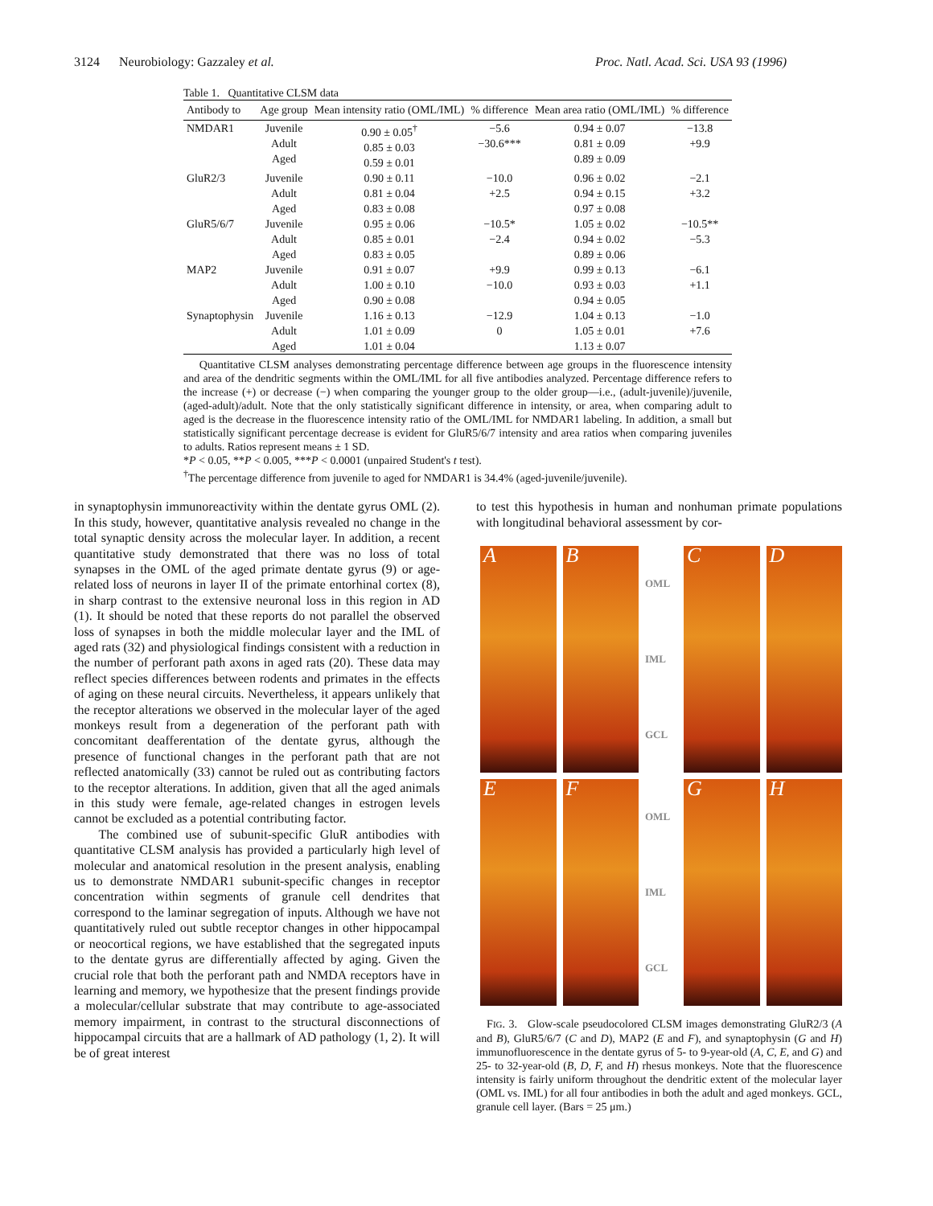3124 Neurobiology: Gazzaley et al. Proc. Natl. Acad. Sci. USA 93 (1996)
Table 1. Quantitative CLSM data
| Antibody to | Age group | Mean intensity ratio (OML/IML) | % difference | Mean area ratio (OML/IML) | % difference |
| --- | --- | --- | --- | --- | --- |
| NMDAR1 | Juvenile Adult Aged | 0.90 ± 0.05<sup>†</sup> 0.85 ± 0.03 0.59 ± 0.01 | −5.6 −30.6*** | 0.94 ± 0.07 0.81 ± 0.09 0.89 ± 0.09 | −13.8 +9.9 |
| GluR2/3 | Juvenile Adult Aged | 0.90 ± 0.11 0.81 ± 0.04 0.83 ± 0.08 | −10.0 +2.5 | 0.96 ± 0.02 0.94 ± 0.15 0.97 ± 0.08 | −2.1 +3.2 |
| GluR5/6/7 | Juvenile Adult Aged | 0.95 ± 0.06 0.85 ± 0.01 0.83 ± 0.05 | −10.5* −2.4 | 1.05 ± 0.02 0.94 ± 0.02 0.89 ± 0.06 | −10.5** −5.3 |
| MAP2 | Juvenile Adult Aged | 0.91 ± 0.07 1.00 ± 0.10 0.90 ± 0.08 | +9.9 −10.0 | 0.99 ± 0.13 0.93 ± 0.03 0.94 ± 0.05 | −6.1 +1.1 |
| Synaptophysin | Juvenile Adult Aged | 1.16 ± 0.13 1.01 ± 0.09 1.01 ± 0.04 | −12.9 0 | 1.04 ± 0.13 1.05 ± 0.01 1.13 ± 0.07 | −1.0 +7.6 |
Quantitative CLSM analyses demonstrating percentage difference between age groups in the fluorescence intensity and area of the dendritic segments within the OML/IML for all five antibodies analyzed. Percentage difference refers to the increase (+) or decrease (−) when comparing the younger group to the older group—i.e., (adult-juvenile)/juvenile, (aged-adult)/adult. Note that the only statistically significant difference in intensity, or area, when comparing adult to aged is the decrease in the fluorescence intensity ratio of the OML/IML for NMDAR1 labeling. In addition, a small but statistically significant percentage decrease is evident for GluR5/6/7 intensity and area ratios when comparing juveniles to adults. Ratios represent means ± 1 SD.
*P < 0.05, **P < 0.005, ***P < 0.0001 (unpaired Student's t test).
<sup>†</sup> The percentage difference from juvenile to aged for NMDAR1 is 34.4% (aged-juvenile/juvenile).
in synaptophysin immunoreactivity within the dentate gyrus OML (2). In this study, however, quantitative analysis revealed no change in the total synaptic density across the molecular layer. In addition, a recent quantitative study demonstrated that there was no loss of total synapses in the OML of the aged primate dentate gyrus (9) or age-related loss of neurons in layer II of the primate entorhinal cortex (8), in sharp contrast to the extensive neuronal loss in this region in AD (1). It should be noted that these reports do not parallel the observed loss of synapses in both the middle molecular layer and the IML of aged rats (32) and physiological findings consistent with a reduction in the number of perforant path axons in aged rats (20). These data may reflect species differences between rodents and primates in the effects of aging on these neural circuits. Nevertheless, it appears unlikely that the receptor alterations we observed in the molecular layer of the aged monkeys result from a degeneration of the perforant path with concomitant deafferentation of the dentate gyrus, although the presence of functional changes in the perforant path that are not reflected anatomically (33) cannot be ruled out as contributing factors to the receptor alterations. In addition, given that all the aged animals in this study were female, age-related changes in estrogen levels cannot be excluded as a potential contributing factor.
The combined use of subunit-specific GluR antibodies with quantitative CLSM analysis has provided a particularly high level of molecular and anatomical resolution in the present analysis, enabling us to demonstrate NMDAR1 subunit-specific changes in receptor concentration within segments of granule cell dendrites that correspond to the laminar segregation of inputs. Although we have not quantitatively ruled out subtle receptor changes in other hippocampal or neocortical regions, we have established that the segregated inputs to the dentate gyrus are differentially affected by aging. Given the crucial role that both the perforant path and NMDA receptors have in learning and memory, we hypothesize that the present findings provide a molecular/cellular substrate that may contribute to age-associated memory impairment, in contrast to the structural disconnections of hippocampal circuits that are a hallmark of AD pathology (1, 2). It will be of great interest
to test this hypothesis in human and nonhuman primate populations with longitudinal behavioral assessment by cor-
A
B
OML
IML
GCL
C
D
E
F
OML
IML
GCL
G
H
FIG. 3. Glow-scale pseudocolored CLSM images demonstrating GluR2/3 (A and B), GluR5/6/7 (C and D), MAP2 (E and F), and synaptophysin (G and H) immunofluorescence in the dentate gyrus of 5- to 9-year-old (A, C, E, and G) and 25- to 32-year-old (B, D, F, and H) rhesus monkeys. Note that the fluorescence intensity is fairly uniform throughout the dendritic extent of the molecular layer (OML vs. IML) for all four antibodies in both the adult and aged monkeys. GCL, granule cell layer. (Bars = 25 μm.)